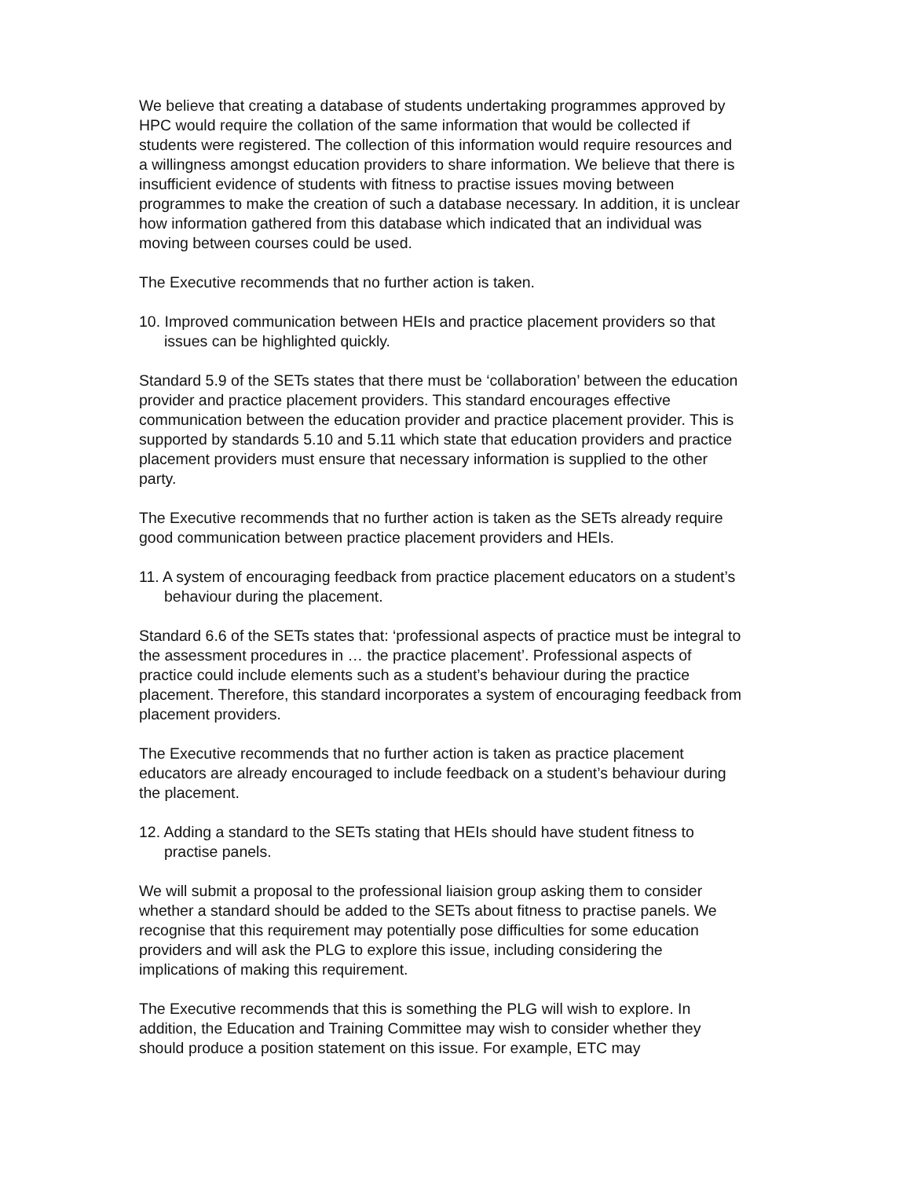We believe that creating a database of students undertaking programmes approved by HPC would require the collation of the same information that would be collected if students were registered. The collection of this information would require resources and a willingness amongst education providers to share information. We believe that there is insufficient evidence of students with fitness to practise issues moving between programmes to make the creation of such a database necessary. In addition, it is unclear how information gathered from this database which indicated that an individual was moving between courses could be used.
The Executive recommends that no further action is taken.
10. Improved communication between HEIs and practice placement providers so that issues can be highlighted quickly.
Standard 5.9 of the SETs states that there must be ‘collaboration’ between the education provider and practice placement providers. This standard encourages effective communication between the education provider and practice placement provider. This is supported by standards 5.10 and 5.11 which state that education providers and practice placement providers must ensure that necessary information is supplied to the other party.
The Executive recommends that no further action is taken as the SETs already require good communication between practice placement providers and HEIs.
11. A system of encouraging feedback from practice placement educators on a student’s behaviour during the placement.
Standard 6.6 of the SETs states that: ‘professional aspects of practice must be integral to the assessment procedures in … the practice placement’. Professional aspects of practice could include elements such as a student’s behaviour during the practice placement. Therefore, this standard incorporates a system of encouraging feedback from placement providers.
The Executive recommends that no further action is taken as practice placement educators are already encouraged to include feedback on a student’s behaviour during the placement.
12. Adding a standard to the SETs stating that HEIs should have student fitness to practise panels.
We will submit a proposal to the professional liaision group asking them to consider whether a standard should be added to the SETs about fitness to practise panels. We recognise that this requirement may potentially pose difficulties for some education providers and will ask the PLG to explore this issue, including considering the implications of making this requirement.
The Executive recommends that this is something the PLG will wish to explore. In addition, the Education and Training Committee may wish to consider whether they should produce a position statement on this issue. For example, ETC may